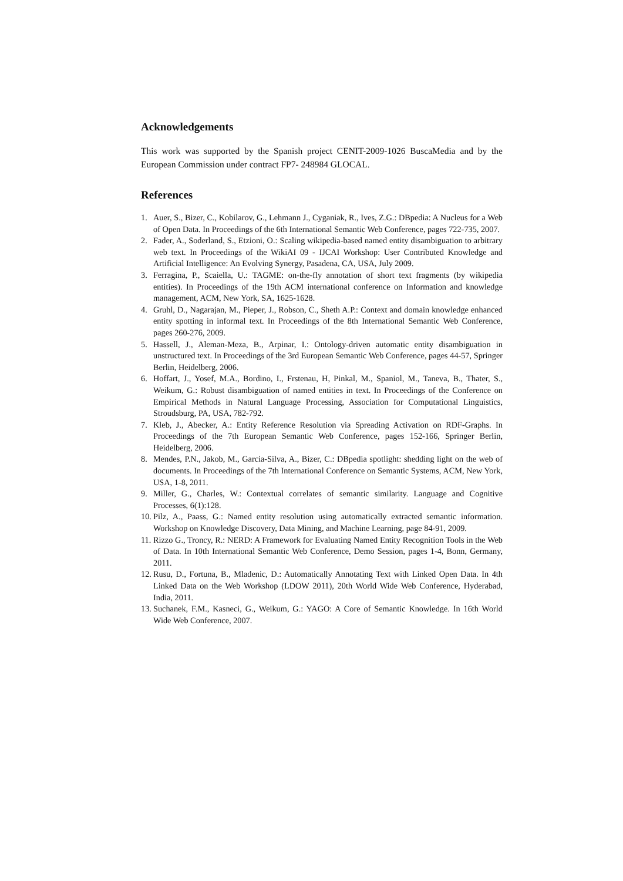Acknowledgements
This work was supported by the Spanish project CENIT-2009-1026 BuscaMedia and by the European Commission under contract FP7- 248984 GLOCAL.
References
1. Auer, S., Bizer, C., Kobilarov, G., Lehmann J., Cyganiak, R., Ives, Z.G.: DBpedia: A Nucleus for a Web of Open Data. In Proceedings of the 6th International Semantic Web Conference, pages 722-735, 2007.
2. Fader, A., Soderland, S., Etzioni, O.: Scaling wikipedia-based named entity disambiguation to arbitrary web text. In Proceedings of the WikiAI 09 - IJCAI Workshop: User Contributed Knowledge and Artificial Intelligence: An Evolving Synergy, Pasadena, CA, USA, July 2009.
3. Ferragina, P., Scaiella, U.: TAGME: on-the-fly annotation of short text fragments (by wikipedia entities). In Proceedings of the 19th ACM international conference on Information and knowledge management, ACM, New York, SA, 1625-1628.
4. Gruhl, D., Nagarajan, M., Pieper, J., Robson, C., Sheth A.P.: Context and domain knowledge enhanced entity spotting in informal text. In Proceedings of the 8th International Semantic Web Conference, pages 260-276, 2009.
5. Hassell, J., Aleman-Meza, B., Arpinar, I.: Ontology-driven automatic entity disambiguation in unstructured text. In Proceedings of the 3rd European Semantic Web Conference, pages 44-57, Springer Berlin, Heidelberg, 2006.
6. Hoffart, J., Yosef, M.A., Bordino, I., Frstenau, H, Pinkal, M., Spaniol, M., Taneva, B., Thater, S., Weikum, G.: Robust disambiguation of named entities in text. In Proceedings of the Conference on Empirical Methods in Natural Language Processing, Association for Computational Linguistics, Stroudsburg, PA, USA, 782-792.
7. Kleb, J., Abecker, A.: Entity Reference Resolution via Spreading Activation on RDF-Graphs. In Proceedings of the 7th European Semantic Web Conference, pages 152-166, Springer Berlin, Heidelberg, 2006.
8. Mendes, P.N., Jakob, M., Garcia-Silva, A., Bizer, C.: DBpedia spotlight: shedding light on the web of documents. In Proceedings of the 7th International Conference on Semantic Systems, ACM, New York, USA, 1-8, 2011.
9. Miller, G., Charles, W.: Contextual correlates of semantic similarity. Language and Cognitive Processes, 6(1):128.
10. Pilz, A., Paass, G.: Named entity resolution using automatically extracted semantic information. Workshop on Knowledge Discovery, Data Mining, and Machine Learning, page 84-91, 2009.
11. Rizzo G., Troncy, R.: NERD: A Framework for Evaluating Named Entity Recognition Tools in the Web of Data. In 10th International Semantic Web Conference, Demo Session, pages 1-4, Bonn, Germany, 2011.
12. Rusu, D., Fortuna, B., Mladenic, D.: Automatically Annotating Text with Linked Open Data. In 4th Linked Data on the Web Workshop (LDOW 2011), 20th World Wide Web Conference, Hyderabad, India, 2011.
13. Suchanek, F.M., Kasneci, G., Weikum, G.: YAGO: A Core of Semantic Knowledge. In 16th World Wide Web Conference, 2007.